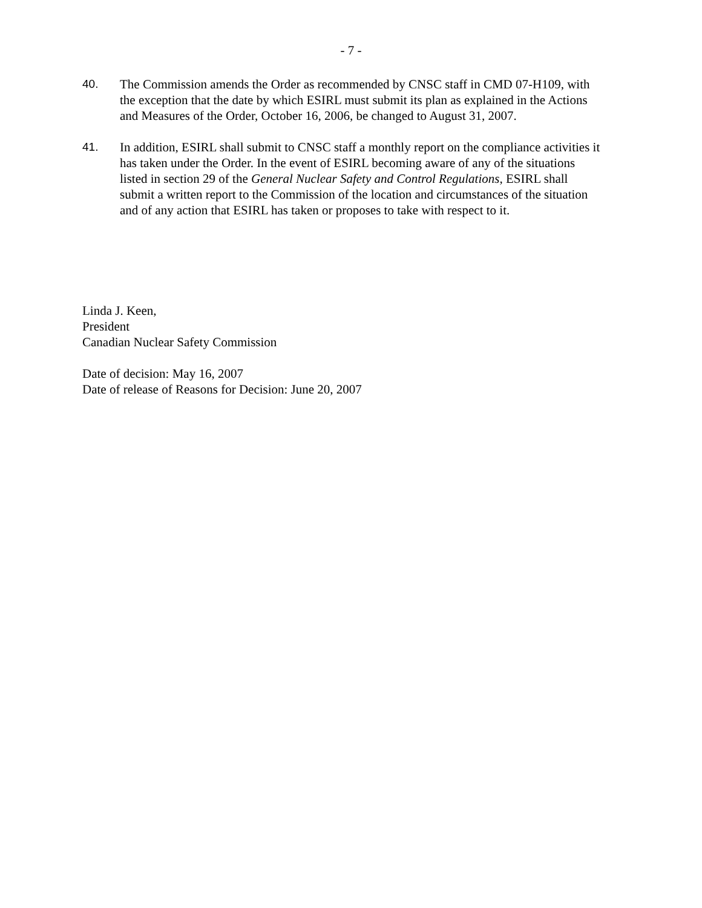- 7 -
40. The Commission amends the Order as recommended by CNSC staff in CMD 07-H109, with the exception that the date by which ESIRL must submit its plan as explained in the Actions and Measures of the Order, October 16, 2006, be changed to August 31, 2007.
41. In addition, ESIRL shall submit to CNSC staff a monthly report on the compliance activities it has taken under the Order. In the event of ESIRL becoming aware of any of the situations listed in section 29 of the General Nuclear Safety and Control Regulations, ESIRL shall submit a written report to the Commission of the location and circumstances of the situation and of any action that ESIRL has taken or proposes to take with respect to it.
Linda J. Keen,
President
Canadian Nuclear Safety Commission
Date of decision: May 16, 2007
Date of release of Reasons for Decision: June 20, 2007